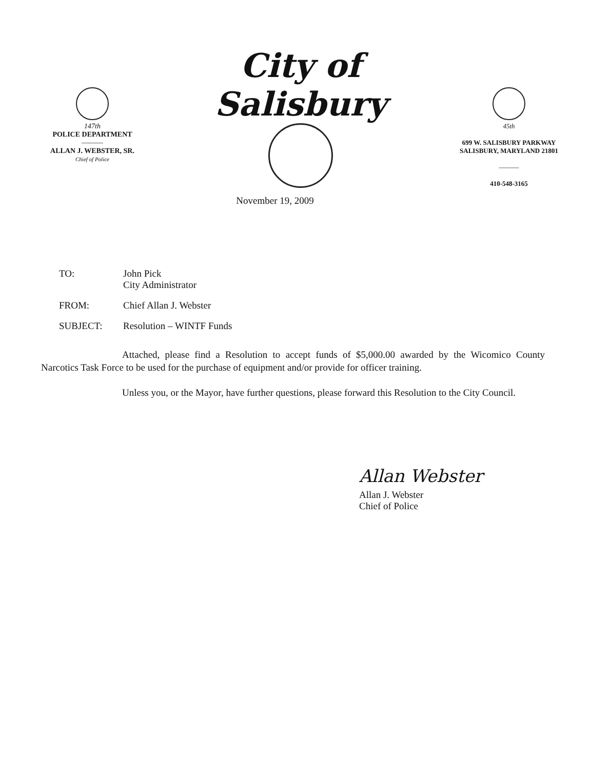147th
POLICE DEPARTMENT
———
ALLAN J. WEBSTER, SR.
Chief of Police
City of Salisbury
45th
699 W. SALISBURY PARKWAY
SALISBURY, MARYLAND 21801
———
410-548-3165
November 19, 2009
TO: John Pick
City Administrator
FROM: Chief Allan J. Webster
SUBJECT: Resolution – WINTF Funds
Attached, please find a Resolution to accept funds of $5,000.00 awarded by the Wicomico County Narcotics Task Force to be used for the purchase of equipment and/or provide for officer training.
Unless you, or the Mayor, have further questions, please forward this Resolution to the City Council.
Allan Webster
Allan J. Webster
Chief of Police